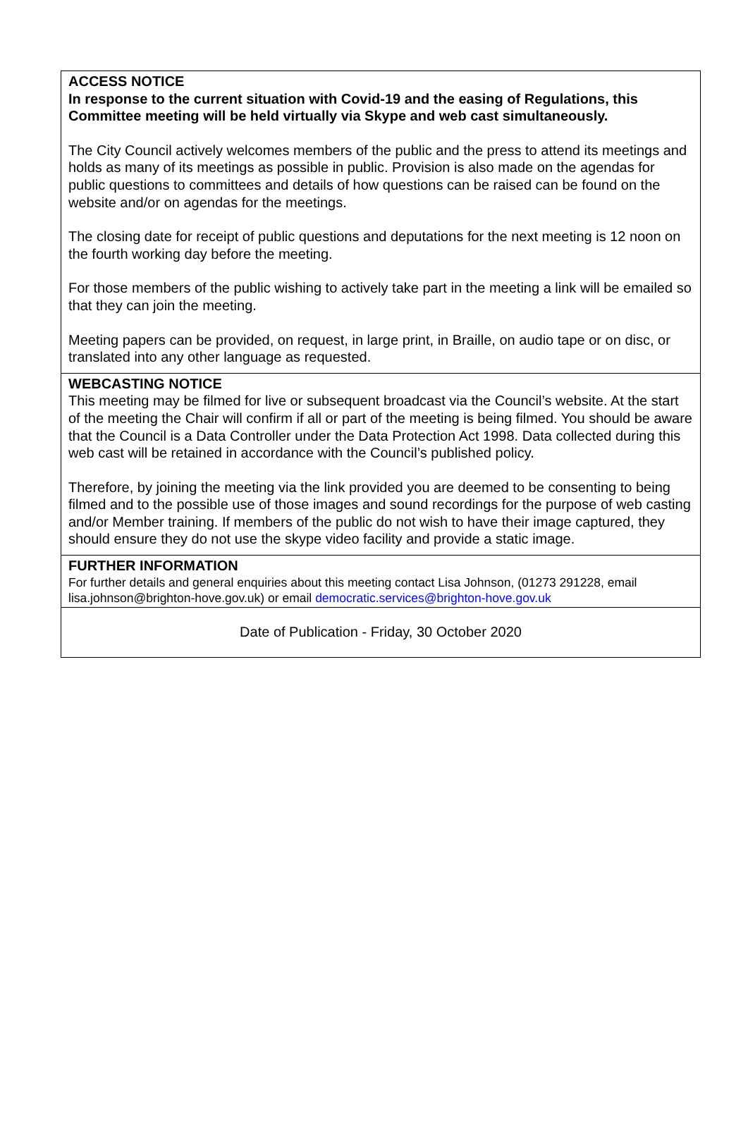ACCESS NOTICE
In response to the current situation with Covid-19 and the easing of Regulations, this Committee meeting will be held virtually via Skype and web cast simultaneously.
The City Council actively welcomes members of the public and the press to attend its meetings and holds as many of its meetings as possible in public. Provision is also made on the agendas for public questions to committees and details of how questions can be raised can be found on the website and/or on agendas for the meetings.
The closing date for receipt of public questions and deputations for the next meeting is 12 noon on the fourth working day before the meeting.
For those members of the public wishing to actively take part in the meeting a link will be emailed so that they can join the meeting.
Meeting papers can be provided, on request, in large print, in Braille, on audio tape or on disc, or translated into any other language as requested.
WEBCASTING NOTICE
This meeting may be filmed for live or subsequent broadcast via the Council’s website. At the start of the meeting the Chair will confirm if all or part of the meeting is being filmed. You should be aware that the Council is a Data Controller under the Data Protection Act 1998. Data collected during this web cast will be retained in accordance with the Council’s published policy.
Therefore, by joining the meeting via the link provided you are deemed to be consenting to being filmed and to the possible use of those images and sound recordings for the purpose of web casting and/or Member training. If members of the public do not wish to have their image captured, they should ensure they do not use the skype video facility and provide a static image.
FURTHER INFORMATION
For further details and general enquiries about this meeting contact Lisa Johnson, (01273 291228, email lisa.johnson@brighton-hove.gov.uk) or email democratic.services@brighton-hove.gov.uk
Date of Publication - Friday, 30 October 2020